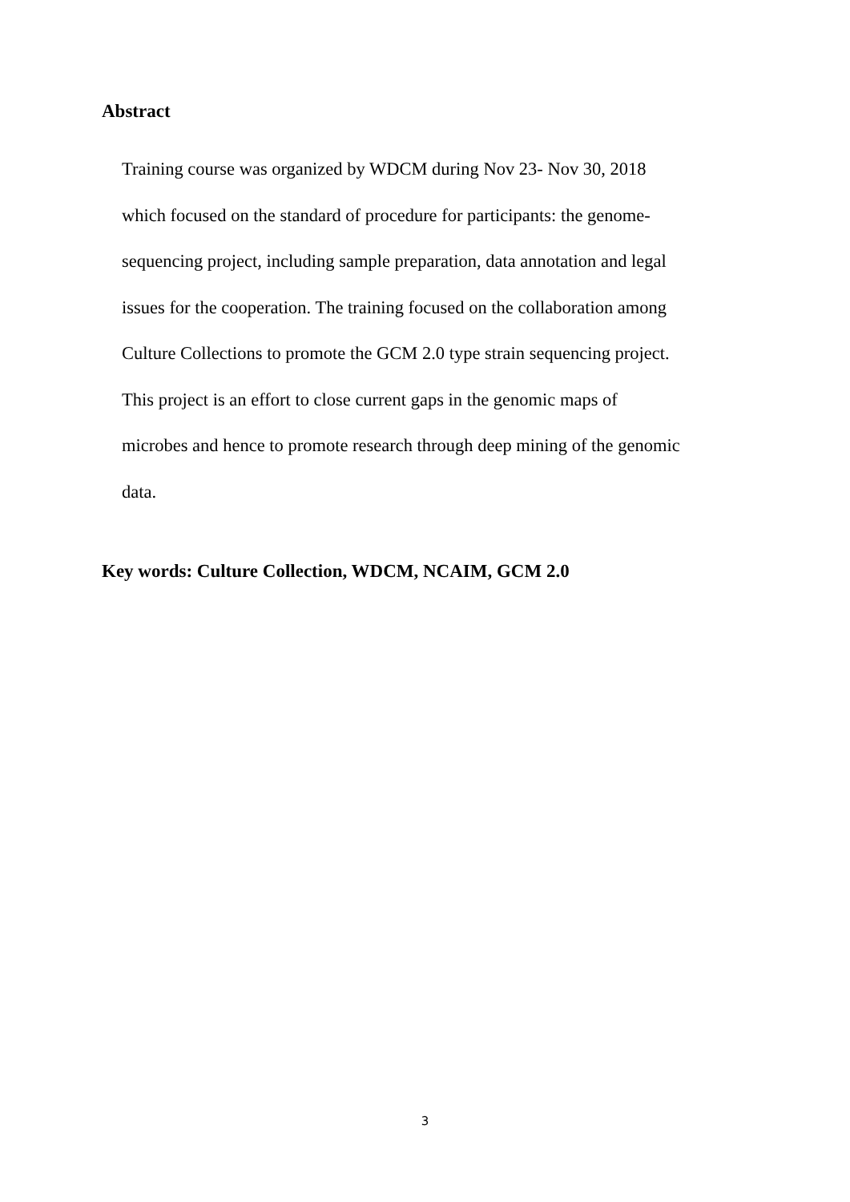Abstract
Training course was organized by WDCM during Nov 23- Nov 30, 2018
which focused on the standard of procedure for participants: the genome-
sequencing project, including sample preparation, data annotation and legal
issues for the cooperation. The training focused on the collaboration among
Culture Collections to promote the GCM 2.0 type strain sequencing project.
This project is an effort to close current gaps in the genomic maps of
microbes and hence to promote research through deep mining of the genomic
data.
Key words: Culture Collection, WDCM, NCAIM, GCM 2.0
3